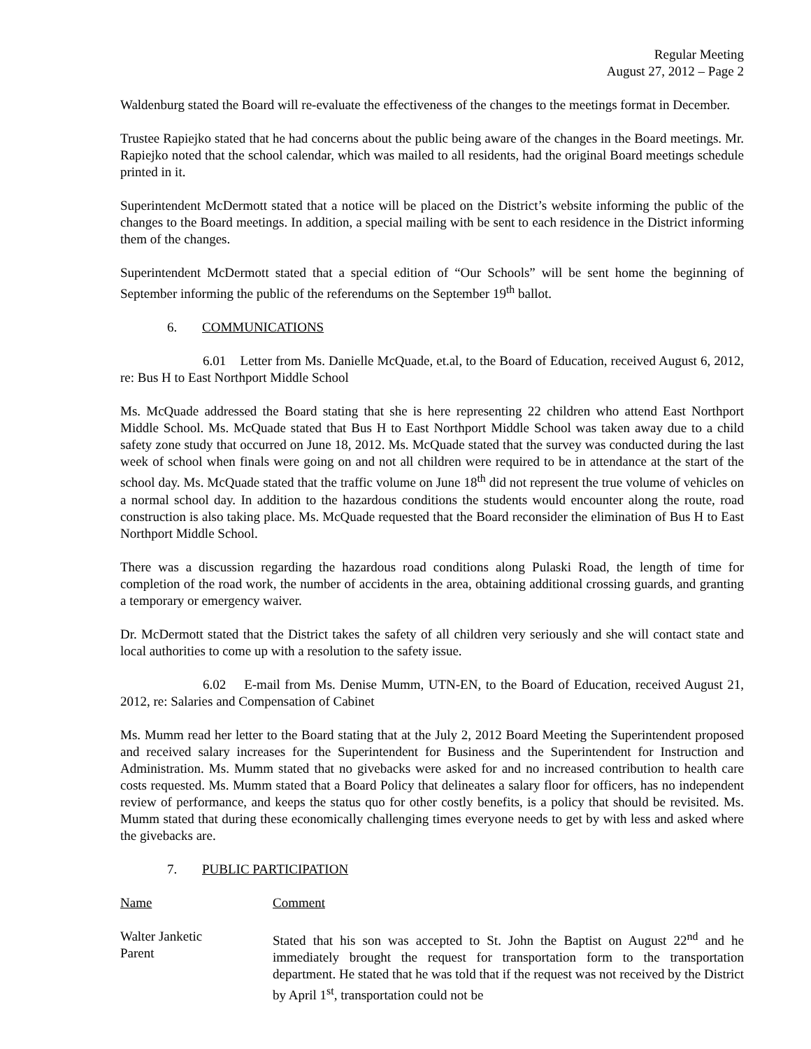Regular Meeting
August 27, 2012 – Page 2
Waldenburg stated the Board will re-evaluate the effectiveness of the changes to the meetings format in December.
Trustee Rapiejko stated that he had concerns about the public being aware of the changes in the Board meetings. Mr. Rapiejko noted that the school calendar, which was mailed to all residents, had the original Board meetings schedule printed in it.
Superintendent McDermott stated that a notice will be placed on the District’s website informing the public of the changes to the Board meetings. In addition, a special mailing with be sent to each residence in the District informing them of the changes.
Superintendent McDermott stated that a special edition of “Our Schools” will be sent home the beginning of September informing the public of the referendums on the September 19<sup>th</sup> ballot.
6. COMMUNICATIONS
6.01 Letter from Ms. Danielle McQuade, et.al, to the Board of Education, received August 6, 2012, re: Bus H to East Northport Middle School
Ms. McQuade addressed the Board stating that she is here representing 22 children who attend East Northport Middle School. Ms. McQuade stated that Bus H to East Northport Middle School was taken away due to a child safety zone study that occurred on June 18, 2012. Ms. McQuade stated that the survey was conducted during the last week of school when finals were going on and not all children were required to be in attendance at the start of the school day. Ms. McQuade stated that the traffic volume on June 18<sup>th</sup> did not represent the true volume of vehicles on a normal school day. In addition to the hazardous conditions the students would encounter along the route, road construction is also taking place. Ms. McQuade requested that the Board reconsider the elimination of Bus H to East Northport Middle School.
There was a discussion regarding the hazardous road conditions along Pulaski Road, the length of time for completion of the road work, the number of accidents in the area, obtaining additional crossing guards, and granting a temporary or emergency waiver.
Dr. McDermott stated that the District takes the safety of all children very seriously and she will contact state and local authorities to come up with a resolution to the safety issue.
6.02 E-mail from Ms. Denise Mumm, UTN-EN, to the Board of Education, received August 21, 2012, re: Salaries and Compensation of Cabinet
Ms. Mumm read her letter to the Board stating that at the July 2, 2012 Board Meeting the Superintendent proposed and received salary increases for the Superintendent for Business and the Superintendent for Instruction and Administration. Ms. Mumm stated that no givebacks were asked for and no increased contribution to health care costs requested. Ms. Mumm stated that a Board Policy that delineates a salary floor for officers, has no independent review of performance, and keeps the status quo for other costly benefits, is a policy that should be revisited. Ms. Mumm stated that during these economically challenging times everyone needs to get by with less and asked where the givebacks are.
7. PUBLIC PARTICIPATION
Name Comment
Walter Janketic
Parent
Stated that his son was accepted to St. John the Baptist on August 22<sup>nd</sup> and he immediately brought the request for transportation form to the transportation department. He stated that he was told that if the request was not received by the District by April 1<sup>st</sup>, transportation could not be